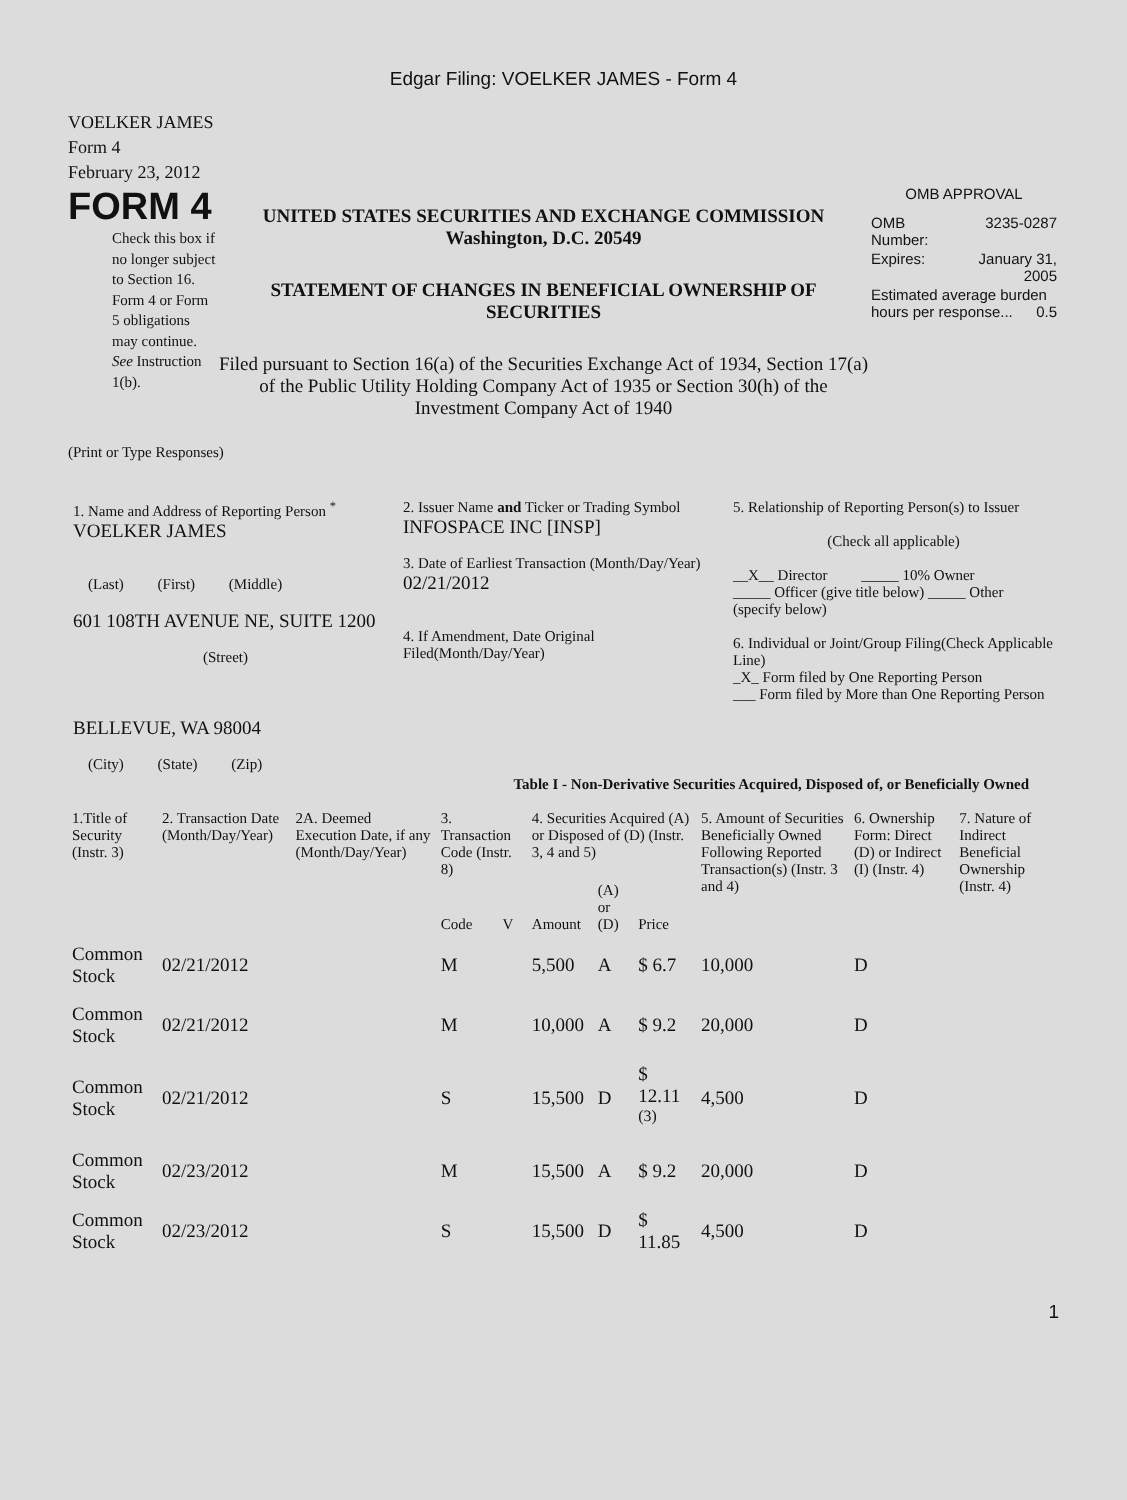Edgar Filing: VOELKER JAMES - Form 4
VOELKER JAMES
Form 4
February 23, 2012
FORM 4
Check this box if no longer subject to Section 16. Form 4 or Form 5 obligations may continue. See Instruction 1(b).
UNITED STATES SECURITIES AND EXCHANGE COMMISSION
Washington, D.C. 20549
STATEMENT OF CHANGES IN BENEFICIAL OWNERSHIP OF SECURITIES
Filed pursuant to Section 16(a) of the Securities Exchange Act of 1934, Section 17(a) of the Public Utility Holding Company Act of 1935 or Section 30(h) of the Investment Company Act of 1940
OMB APPROVAL
| OMB Number: | 3235-0287 |
| Expires: | January 31, 2005 |
| Estimated average burden hours per response... 0.5 | |
(Print or Type Responses)
| 1. Name and Address of Reporting Person <sup>*</sup> VOELKER JAMES (Last) (First) (Middle) 601 108TH AVENUE NE, SUITE 1200 (Street) BELLEVUE, WA 98004 (City) (State) (Zip) | 2. Issuer Name and Ticker or Trading Symbol INFOSPACE INC [INSP] 3. Date of Earliest Transaction (Month/Day/Year) 02/21/2012 4. If Amendment, Date Original Filed(Month/Day/Year) | 5. Relationship of Reporting Person(s) to Issuer (Check all applicable) __X__ Director _____ 10% Owner _____ Officer (give title below) _____ Other (specify below) 6. Individual or Joint/Group Filing(Check Applicable Line) _X_ Form filed by One Reporting Person ___ Form filed by More than One Reporting Person |
Table I - Non-Derivative Securities Acquired, Disposed of, or Beneficially Owned
| 1.Title of Security (Instr. 3) | 2. Transaction Date (Month/Day/Year) | 2A. Deemed Execution Date, if any (Month/Day/Year) | 3. Transaction Code (Instr. 8) | | 4. Securities Acquired (A) or Disposed of (D) (Instr. 3, 4 and 5) | | | 5. Amount of Securities Beneficially Owned Following Reported Transaction(s) (Instr. 3 and 4) | 6. Ownership Form: Direct (D) or Indirect (I) (Instr. 4) | 7. Nature of Indirect Beneficial Ownership (Instr. 4) |
| --- | --- | --- | --- | --- | --- | --- | --- | --- | --- | --- |
| | | | Code | V | Amount | (A) or (D) | Price | | | |
| Common Stock | 02/21/2012 | | M | | 5,500 | A | $ 6.7 | 10,000 | D | |
| Common Stock | 02/21/2012 | | M | | 10,000 | A | $ 9.2 | 20,000 | D | |
| Common Stock | 02/21/2012 | | S | | 15,500 | D | $ 12.11 <sup>(3)</sup> | 4,500 | D | |
| Common Stock | 02/23/2012 | | M | | 15,500 | A | $ 9.2 | 20,000 | D | |
| Common Stock | 02/23/2012 | | S | | 15,500 | D | $ 11.85 | 4,500 | D | |
1